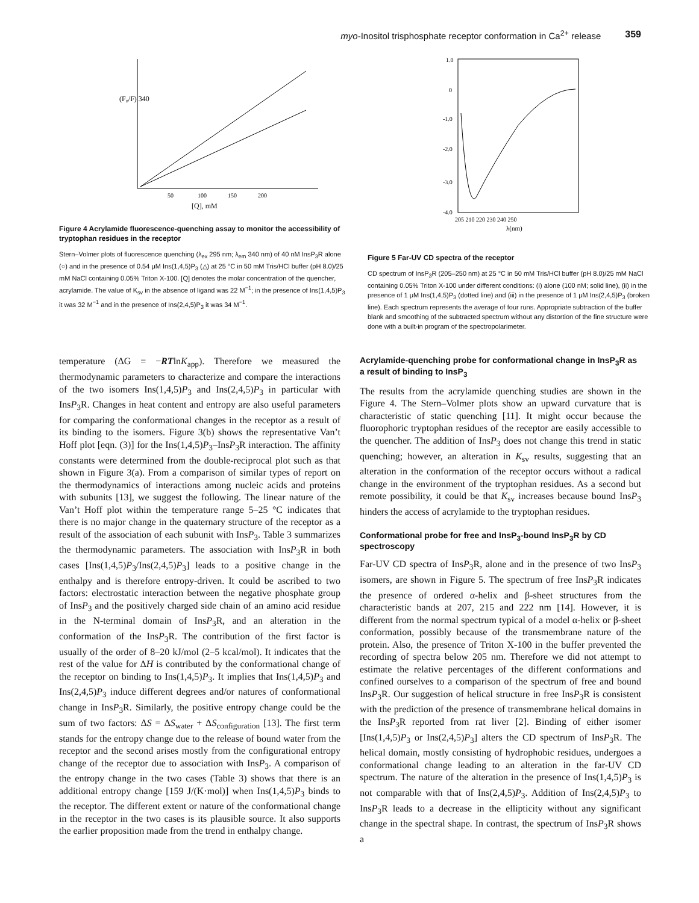myo-Inositol trisphosphate receptor conformation in Ca<sup>2+</sup> release 359
(F₀/F) 340
50
100
150
200
[Q], mM
Figure 4 Acrylamide fluorescence-quenching assay to monitor the accessibility of tryptophan residues in the receptor
Stern–Volmer plots of fluorescence quenching (λ<sub>ex</sub> 295 nm; λ<sub>em</sub> 340 nm) of 40 nM InsP<sub>3</sub>R alone (○) and in the presence of 0.54 μM Ins(1,4,5)P<sub>3</sub> (△) at 25 °C in 50 mM Tris/HCl buffer (pH 8.0)/25 mM NaCl containing 0.05% Triton X-100. [Q] denotes the molar concentration of the quencher, acrylamide. The value of K<sub>sv</sub> in the absence of ligand was 22 M<sup>−1</sup>; in the presence of Ins(1,4,5)P<sub>3</sub> it was 32 M<sup>−1</sup> and in the presence of Ins(2,4,5)P<sub>3</sub> it was 34 M<sup>−1</sup>.
1.0
0
-1.0
-2.0
-3.0
-4.0
205 210 220 230 240 250
λ(nm)
Figure 5 Far-UV CD spectra of the receptor
CD spectrum of InsP<sub>3</sub>R (205–250 nm) at 25 °C in 50 mM Tris/HCl buffer (pH 8.0)/25 mM NaCl containing 0.05% Triton X-100 under different conditions: (i) alone (100 nM; solid line), (ii) in the presence of 1 μM Ins(1,4,5)P<sub>3</sub> (dotted line) and (iii) in the presence of 1 μM Ins(2,4,5)P<sub>3</sub> (broken line). Each spectrum represents the average of four runs. Appropriate subtraction of the buffer blank and smoothing of the subtracted spectrum without any distortion of the fine structure were done with a built-in program of the spectropolarimeter.
temperature (ΔG = −RTlnK<sub>app</sub>). Therefore we measured the thermodynamic parameters to characterize and compare the interactions of the two isomers Ins(1,4,5)P<sub>3</sub> and Ins(2,4,5)P<sub>3</sub> in particular with InsP<sub>3</sub>R. Changes in heat content and entropy are also useful parameters for comparing the conformational changes in the receptor as a result of its binding to the isomers. Figure 3(b) shows the representative Van’t Hoff plot [eqn. (3)] for the Ins(1,4,5)P<sub>3</sub>–InsP<sub>3</sub>R interaction. The affinity constants were determined from the double-reciprocal plot such as that shown in Figure 3(a). From a comparison of similar types of report on the thermodynamics of interactions among nucleic acids and proteins with subunits [13], we suggest the following. The linear nature of the Van’t Hoff plot within the temperature range 5–25 °C indicates that there is no major change in the quaternary structure of the receptor as a result of the association of each subunit with InsP<sub>3</sub>. Table 3 summarizes the thermodynamic parameters. The association with InsP<sub>3</sub>R in both cases [Ins(1,4,5)P<sub>3</sub>/Ins(2,4,5)P<sub>3</sub>] leads to a positive change in the enthalpy and is therefore entropy-driven. It could be ascribed to two factors: electrostatic interaction between the negative phosphate group of InsP<sub>3</sub> and the positively charged side chain of an amino acid residue in the N-terminal domain of InsP<sub>3</sub>R, and an alteration in the conformation of the InsP<sub>3</sub>R. The contribution of the first factor is usually of the order of 8–20 kJ/mol (2–5 kcal/mol). It indicates that the rest of the value for ΔH is contributed by the conformational change of the receptor on binding to Ins(1,4,5)P<sub>3</sub>. It implies that Ins(1,4,5)P<sub>3</sub> and Ins(2,4,5)P<sub>3</sub> induce different degrees and/or natures of conformational change in InsP<sub>3</sub>R. Similarly, the positive entropy change could be the sum of two factors: ΔS = ΔS<sub>water</sub> + ΔS<sub>configuration</sub> [13]. The first term stands for the entropy change due to the release of bound water from the receptor and the second arises mostly from the configurational entropy change of the receptor due to association with InsP<sub>3</sub>. A comparison of the entropy change in the two cases (Table 3) shows that there is an additional entropy change [159 J/(K·mol)] when Ins(1,4,5)P<sub>3</sub> binds to the receptor. The different extent or nature of the conformational change in the receptor in the two cases is its plausible source. It also supports the earlier proposition made from the trend in enthalpy change.
Acrylamide-quenching probe for conformational change in InsP<sub>3</sub>R as a result of binding to InsP<sub>3</sub>
The results from the acrylamide quenching studies are shown in the Figure 4. The Stern–Volmer plots show an upward curvature that is characteristic of static quenching [11]. It might occur because the fluorophoric tryptophan residues of the receptor are easily accessible to the quencher. The addition of InsP<sub>3</sub> does not change this trend in static quenching; however, an alteration in K<sub>sv</sub> results, suggesting that an alteration in the conformation of the receptor occurs without a radical change in the environment of the tryptophan residues. As a second but remote possibility, it could be that K<sub>sv</sub> increases because bound InsP<sub>3</sub> hinders the access of acrylamide to the tryptophan residues.
Conformational probe for free and InsP<sub>3</sub>-bound InsP<sub>3</sub>R by CD spectroscopy
Far-UV CD spectra of InsP<sub>3</sub>R, alone and in the presence of two InsP<sub>3</sub> isomers, are shown in Figure 5. The spectrum of free InsP<sub>3</sub>R indicates the presence of ordered α-helix and β-sheet structures from the characteristic bands at 207, 215 and 222 nm [14]. However, it is different from the normal spectrum typical of a model α-helix or β-sheet conformation, possibly because of the transmembrane nature of the protein. Also, the presence of Triton X-100 in the buffer prevented the recording of spectra below 205 nm. Therefore we did not attempt to estimate the relative percentages of the different conformations and confined ourselves to a comparison of the spectrum of free and bound InsP<sub>3</sub>R. Our suggestion of helical structure in free InsP<sub>3</sub>R is consistent with the prediction of the presence of transmembrane helical domains in the InsP<sub>3</sub>R reported from rat liver [2]. Binding of either isomer [Ins(1,4,5)P<sub>3</sub> or Ins(2,4,5)P<sub>3</sub>] alters the CD spectrum of InsP<sub>3</sub>R. The helical domain, mostly consisting of hydrophobic residues, undergoes a conformational change leading to an alteration in the far-UV CD spectrum. The nature of the alteration in the presence of Ins(1,4,5)P<sub>3</sub> is not comparable with that of Ins(2,4,5)P<sub>3</sub>. Addition of Ins(2,4,5)P<sub>3</sub> to InsP<sub>3</sub>R leads to a decrease in the ellipticity without any significant change in the spectral shape. In contrast, the spectrum of InsP<sub>3</sub>R shows a